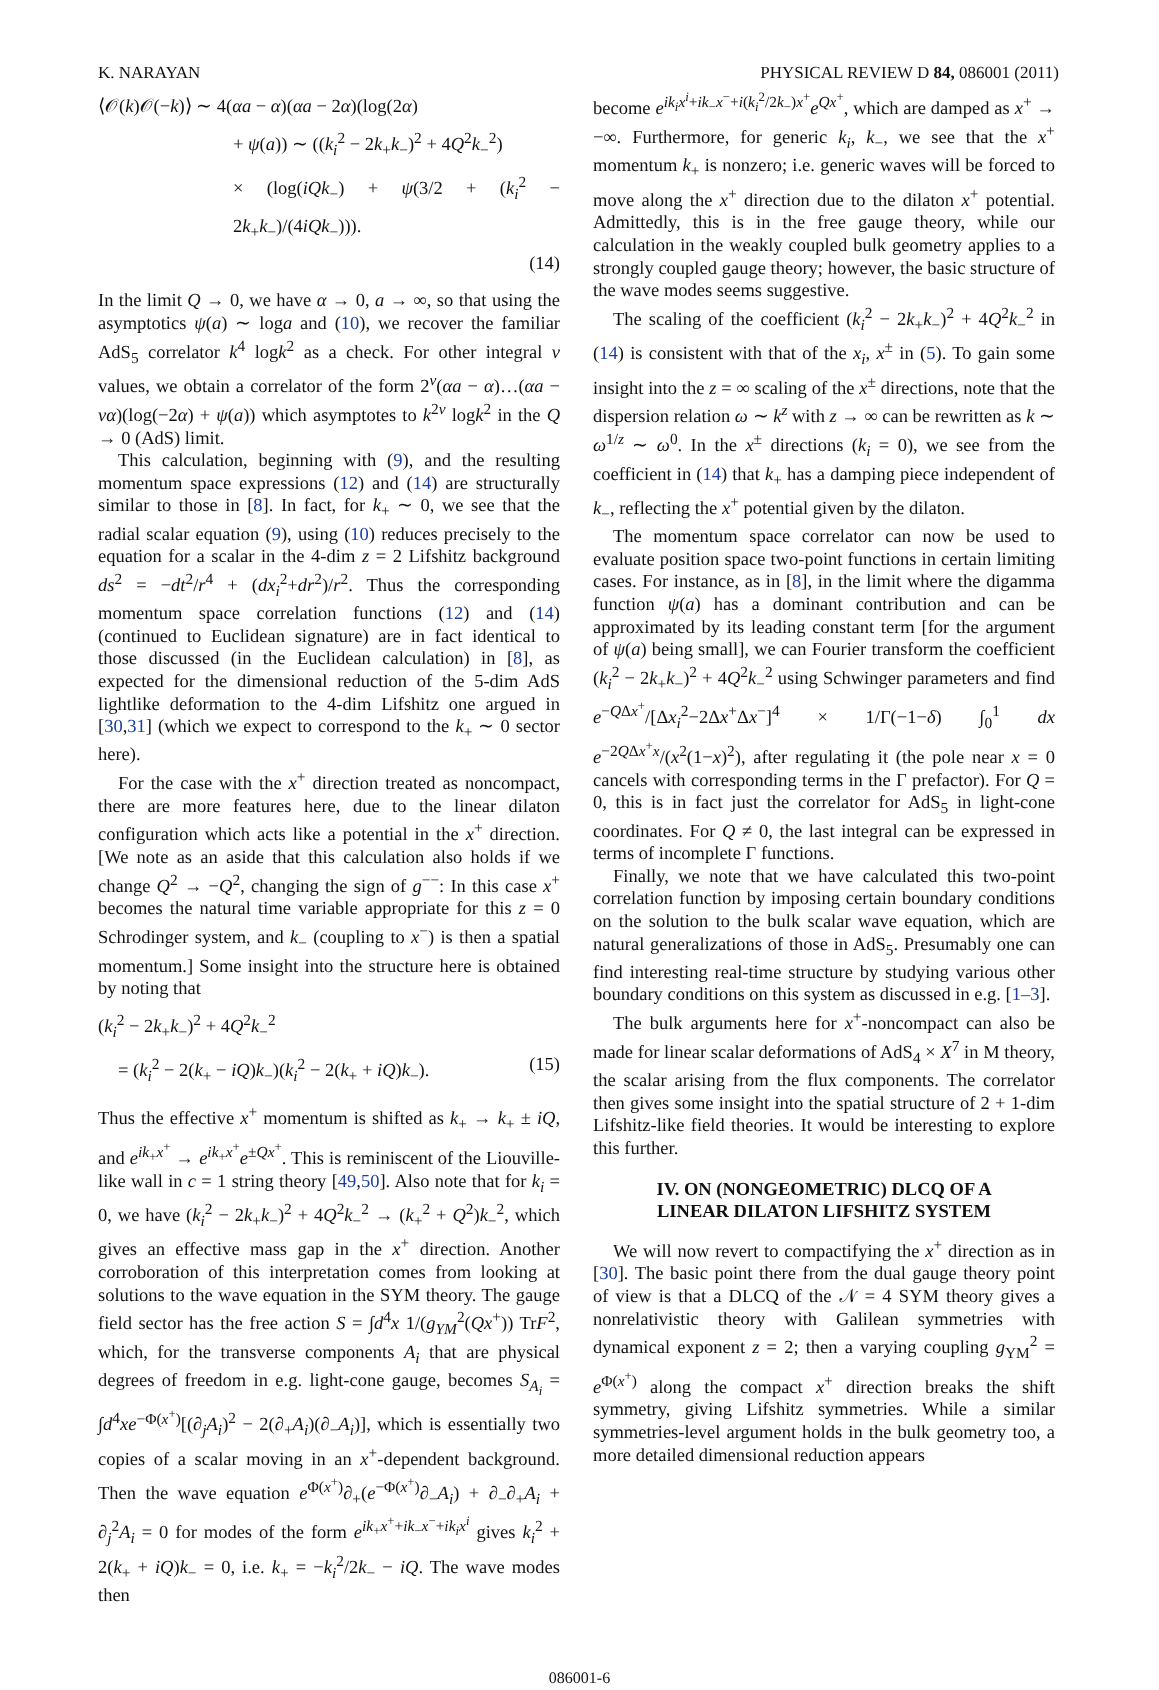K. NARAYAN PHYSICAL REVIEW D 84, 086001 (2011)
⟨𝒪(k)𝒪(−k)⟩ ∼ 4(αa − α)(αa − 2α)(log(2α)
+ ψ(a)) ∼ ((k<sub>i</sub><sup>2</sup> − 2k<sub>+</sub>k<sub>−</sub>)<sup>2</sup> + 4Q<sup>2</sup>k<sub>−</sub><sup>2</sup>)
× (log(iQk<sub>−</sub>) + ψ(3/2 + (k<sub>i</sub><sup>2</sup> − 2k<sub>+</sub>k<sub>−</sub>)/(4iQk<sub>−</sub>))).
(14)
In the limit Q → 0, we have α → 0, a → ∞, so that using the asymptotics ψ(a) ∼ loga and (10), we recover the familiar AdS<sub>5</sub> correlator k<sup>4</sup> logk<sup>2</sup> as a check. For other integral ν values, we obtain a correlator of the form 2<sup>ν</sup>(αa − α)…(αa − να)(log(−2α) + ψ(a)) which asymptotes to k<sup>2ν</sup> logk<sup>2</sup> in the Q → 0 (AdS) limit.
This calculation, beginning with (9), and the resulting momentum space expressions (12) and (14) are structurally similar to those in [8]. In fact, for k<sub>+</sub> ∼ 0, we see that the radial scalar equation (9), using (10) reduces precisely to the equation for a scalar in the 4-dim z = 2 Lifshitz background ds<sup>2</sup> = −dt<sup>2</sup>/r<sup>4</sup> + (dx<sub>i</sub><sup>2</sup>+dr<sup>2</sup>)/r<sup>2</sup>. Thus the corresponding momentum space correlation functions (12) and (14) (continued to Euclidean signature) are in fact identical to those discussed (in the Euclidean calculation) in [8], as expected for the dimensional reduction of the 5-dim AdS lightlike deformation to the 4-dim Lifshitz one argued in [30,31] (which we expect to correspond to the k<sub>+</sub> ∼ 0 sector here).
For the case with the x<sup>+</sup> direction treated as noncompact, there are more features here, due to the linear dilaton configuration which acts like a potential in the x<sup>+</sup> direction. [We note as an aside that this calculation also holds if we change Q<sup>2</sup> → −Q<sup>2</sup>, changing the sign of g<sup>−−</sup>: In this case x<sup>+</sup> becomes the natural time variable appropriate for this z = 0 Schrodinger system, and k<sub>−</sub> (coupling to x<sup>−</sup>) is then a spatial momentum.] Some insight into the structure here is obtained by noting that
(k<sub>i</sub><sup>2</sup> − 2k<sub>+</sub>k<sub>−</sub>)<sup>2</sup> + 4Q<sup>2</sup>k<sub>−</sub><sup>2</sup>
= (k<sub>i</sub><sup>2</sup> − 2(k<sub>+</sub> − iQ)k<sub>−</sub>)(k<sub>i</sub><sup>2</sup> − 2(k<sub>+</sub> + iQ)k<sub>−</sub>). (15)
Thus the effective x<sup>+</sup> momentum is shifted as k<sub>+</sub> → k<sub>+</sub> ± iQ, and e<sup>ik<sub>+</sub>x<sup>+</sup></sup> → e<sup>ik<sub>+</sub>x<sup>+</sup></sup>e<sup>±Qx<sup>+</sup></sup>. This is reminiscent of the Liouville-like wall in c = 1 string theory [49,50]. Also note that for k<sub>i</sub> = 0, we have (k<sub>i</sub><sup>2</sup> − 2k<sub>+</sub>k<sub>−</sub>)<sup>2</sup> + 4Q<sup>2</sup>k<sub>−</sub><sup>2</sup> → (k<sub>+</sub><sup>2</sup> + Q<sup>2</sup>)k<sub>−</sub><sup>2</sup>, which gives an effective mass gap in the x<sup>+</sup> direction. Another corroboration of this interpretation comes from looking at solutions to the wave equation in the SYM theory. The gauge field sector has the free action S = ∫d<sup>4</sup>x 1/(g<sub>YM</sub><sup>2</sup>(Qx<sup>+</sup>)) TrF<sup>2</sup>, which, for the transverse components A<sub>i</sub> that are physical degrees of freedom in e.g. light-cone gauge, becomes S<sub>A<sub>i</sub></sub> = ∫d<sup>4</sup>xe<sup>−Φ(x<sup>+</sup>)</sup>[(∂<sub>j</sub>A<sub>i</sub>)<sup>2</sup> − 2(∂<sub>+</sub>A<sub>i</sub>)(∂<sub>−</sub>A<sub>i</sub>)], which is essentially two copies of a scalar moving in an x<sup>+</sup>-dependent background. Then the wave equation e<sup>Φ(x<sup>+</sup>)</sup>∂<sub>+</sub>(e<sup>−Φ(x<sup>+</sup>)</sup>∂<sub>−</sub>A<sub>i</sub>) + ∂<sub>−</sub>∂<sub>+</sub>A<sub>i</sub> + ∂<sub>j</sub><sup>2</sup>A<sub>i</sub> = 0 for modes of the form e<sup>ik<sub>+</sub>x<sup>+</sup>+ik<sub>−</sub>x<sup>−</sup>+ik<sub>i</sub>x<sup>i</sup></sup> gives k<sub>i</sub><sup>2</sup> + 2(k<sub>+</sub> + iQ)k<sub>−</sub> = 0, i.e. k<sub>+</sub> = −k<sub>i</sub><sup>2</sup>/2k<sub>−</sub> − iQ. The wave modes then
become e<sup>ik<sub>i</sub>x<sup>i</sup>+ik<sub>−</sub>x<sup>−</sup>+i(k<sub>i</sub><sup>2</sup>/2k<sub>−</sub>)x<sup>+</sup></sup>e<sup>Qx<sup>+</sup></sup>, which are damped as x<sup>+</sup> → −∞. Furthermore, for generic k<sub>i</sub>, k<sub>−</sub>, we see that the x<sup>+</sup> momentum k<sub>+</sub> is nonzero; i.e. generic waves will be forced to move along the x<sup>+</sup> direction due to the dilaton x<sup>+</sup> potential. Admittedly, this is in the free gauge theory, while our calculation in the weakly coupled bulk geometry applies to a strongly coupled gauge theory; however, the basic structure of the wave modes seems suggestive.
The scaling of the coefficient (k<sub>i</sub><sup>2</sup> − 2k<sub>+</sub>k<sub>−</sub>)<sup>2</sup> + 4Q<sup>2</sup>k<sub>−</sub><sup>2</sup> in (14) is consistent with that of the x<sub>i</sub>, x<sup>±</sup> in (5). To gain some insight into the z = ∞ scaling of the x<sup>±</sup> directions, note that the dispersion relation ω ∼ k<sup>z</sup> with z → ∞ can be rewritten as k ∼ ω<sup>1/z</sup> ∼ ω<sup>0</sup>. In the x<sup>±</sup> directions (k<sub>i</sub> = 0), we see from the coefficient in (14) that k<sub>+</sub> has a damping piece independent of k<sub>−</sub>, reflecting the x<sup>+</sup> potential given by the dilaton.
The momentum space correlator can now be used to evaluate position space two-point functions in certain limiting cases. For instance, as in [8], in the limit where the digamma function ψ(a) has a dominant contribution and can be approximated by its leading constant term [for the argument of ψ(a) being small], we can Fourier transform the coefficient (k<sub>i</sub><sup>2</sup> − 2k<sub>+</sub>k<sub>−</sub>)<sup>2</sup> + 4Q<sup>2</sup>k<sub>−</sub><sup>2</sup> using Schwinger parameters and find e<sup>−QΔx<sup>+</sup></sup>/[Δx<sub>i</sub><sup>2</sup>−2Δx<sup>+</sup>Δx<sup>−</sup>]<sup>4</sup> × 1/Γ(−1−δ) ∫<sub>0</sub><sup>1</sup> dx e<sup>−2QΔx<sup>+</sup>x</sup>/(x<sup>2</sup>(1−x)<sup>2</sup>), after regulating it (the pole near x = 0 cancels with corresponding terms in the Γ prefactor). For Q = 0, this is in fact just the correlator for AdS<sub>5</sub> in light-cone coordinates. For Q ≠ 0, the last integral can be expressed in terms of incomplete Γ functions.
Finally, we note that we have calculated this two-point correlation function by imposing certain boundary conditions on the solution to the bulk scalar wave equation, which are natural generalizations of those in AdS<sub>5</sub>. Presumably one can find interesting real-time structure by studying various other boundary conditions on this system as discussed in e.g. [1–3].
The bulk arguments here for x<sup>+</sup>-noncompact can also be made for linear scalar deformations of AdS<sub>4</sub> × X<sup>7</sup> in M theory, the scalar arising from the flux components. The correlator then gives some insight into the spatial structure of 2 + 1-dim Lifshitz-like field theories. It would be interesting to explore this further.
IV. ON (NONGEOMETRIC) DLCQ OF A
LINEAR DILATON LIFSHITZ SYSTEM
We will now revert to compactifying the x<sup>+</sup> direction as in [30]. The basic point there from the dual gauge theory point of view is that a DLCQ of the 𝒩 = 4 SYM theory gives a nonrelativistic theory with Galilean symmetries with dynamical exponent z = 2; then a varying coupling g<sub>YM</sub><sup>2</sup> = e<sup>Φ(x<sup>+</sup>)</sup> along the compact x<sup>+</sup> direction breaks the shift symmetry, giving Lifshitz symmetries. While a similar symmetries-level argument holds in the bulk geometry too, a more detailed dimensional reduction appears
086001-6